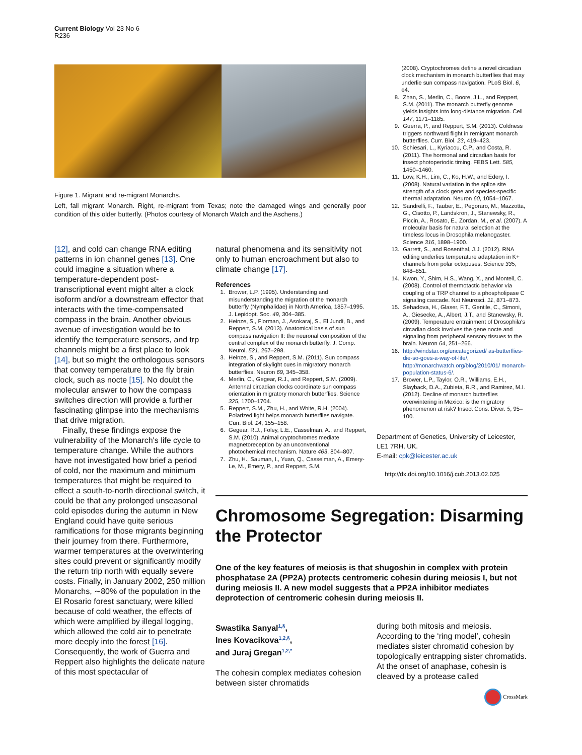Current Biology Vol 23 No 6
R236
Figure 1. Migrant and re-migrant Monarchs.
Left, fall migrant Monarch. Right, re-migrant from Texas; note the damaged wings and generally poor condition of this older butterfly. (Photos courtesy of Monarch Watch and the Aschens.)
(2008). Cryptochromes define a novel circadian clock mechanism in monarch butterflies that may underlie sun compass navigation. PLoS Biol. 6, e4.
8. Zhan, S., Merlin, C., Boore, J.L., and Reppert, S.M. (2011). The monarch butterfly genome yields insights into long-distance migration. Cell 147, 1171–1185.
9. Guerra, P., and Reppert, S.M. (2013). Coldness triggers northward flight in remigrant monarch butterflies. Curr. Biol. 23, 419–423.
10. Schiesari, L., Kyriacou, C.P., and Costa, R. (2011). The hormonal and circadian basis for insect photoperiodic timing. FEBS Lett. 585, 1450–1460.
11. Low, K.H., Lim, C., Ko, H.W., and Edery, I. (2008). Natural variation in the splice site strength of a clock gene and species-specific thermal adaptation. Neuron 60, 1054–1067.
12. Sandrelli, F., Tauber, E., Pegoraro, M., Mazzotta, G., Cisotto, P., Landskron, J., Stanewsky, R., Piccin, A., Rosato, E., Zordan, M., et al. (2007). A molecular basis for natural selection at the timeless locus in Drosophila melanogaster. Science 316, 1898–1900.
13. Garrett, S., and Rosenthal, J.J. (2012). RNA editing underlies temperature adaptation in K+ channels from polar octopuses. Science 335, 848–851.
14. Kwon, Y., Shim, H.S., Wang, X., and Montell, C. (2008). Control of thermotactic behavior via coupling of a TRP channel to a phospholipase C signaling cascade. Nat Neurosci. 11, 871–873.
15. Sehadova, H., Glaser, F.T., Gentile, C., Simoni, A., Giesecke, A., Albert, J.T., and Stanewsky, R. (2009). Temperature entrainment of Drosophila's circadian clock involves the gene nocte and signaling from peripheral sensory tissues to the brain. Neuron 64, 251–266.
16. http://windstar.org/uncategorized/ as-butterflies-die-so-goes-a-way-of-life/, http://monarchwatch.org/blog/2010/01/ monarch-population-status-6/.
17. Brower, L.P., Taylor, O.R., Williams, E.H., Slayback, D.A., Zubieta, R.R., and Ramirez, M.I. (2012). Decline of monarch butterflies overwintering in Mexico: is the migratory phenomenon at risk? Insect Cons. Diver. 5, 95–100.
Department of Genetics, University of Leicester, LE1 7RH, UK.
E-mail: cpk@leicester.ac.uk
http://dx.doi.org/10.1016/j.cub.2013.02.025
[12], and cold can change RNA editing patterns in ion channel genes [13]. One could imagine a situation where a temperature-dependent post-transcriptional event might alter a clock isoform and/or a downstream effector that interacts with the time-compensated compass in the brain. Another obvious avenue of investigation would be to identify the temperature sensors, and trp channels might be a first place to look [14], but so might the orthologous sensors that convey temperature to the fly brain clock, such as nocte [15]. No doubt the molecular answer to how the compass switches direction will provide a further fascinating glimpse into the mechanisms that drive migration.
Finally, these findings expose the vulnerability of the Monarch's life cycle to temperature change. While the authors have not investigated how brief a period of cold, nor the maximum and minimum temperatures that might be required to effect a south-to-north directional switch, it could be that any prolonged unseasonal cold episodes during the autumn in New England could have quite serious ramifications for those migrants beginning their journey from there. Furthermore, warmer temperatures at the overwintering sites could prevent or significantly modify the return trip north with equally severe costs. Finally, in January 2002, 250 million Monarchs, ∼80% of the population in the El Rosario forest sanctuary, were killed because of cold weather, the effects of which were amplified by illegal logging, which allowed the cold air to penetrate more deeply into the forest [16]. Consequently, the work of Guerra and Reppert also highlights the delicate nature of this most spectacular of
natural phenomena and its sensitivity not only to human encroachment but also to climate change [17].
References
1. Brower, L.P. (1995). Understanding and misunderstanding the migration of the monarch butterfly (Nymphalidae) in North America, 1857–1995. J. Lepidopt. Soc. 49, 304–385.
2. Heinze, S., Florman, J., Asokaraj, S., El Jundi, B., and Reppert, S.M. (2013). Anatomical basis of sun compass navigation II: the neuronal composition of the central complex of the monarch butterfly. J. Comp. Neurol. 521, 267–298.
3. Heinze, S., and Reppert, S.M. (2011). Sun compass integration of skylight cues in migratory monarch butterflies. Neuron 69, 345–358.
4. Merlin, C., Gegear, R.J., and Reppert, S.M. (2009). Antennal circadian clocks coordinate sun compass orientation in migratory monarch butterflies. Science 325, 1700–1704.
5. Reppert, S.M., Zhu, H., and White, R.H. (2004). Polarized light helps monarch butterflies navigate. Curr. Biol. 14, 155–158.
6. Gegear, R.J., Foley, L.E., Casselman, A., and Reppert, S.M. (2010). Animal cryptochromes mediate magnetoreception by an unconventional photochemical mechanism. Nature 463, 804–807.
7. Zhu, H., Sauman, I., Yuan, Q., Casselman, A., Emery-Le, M., Emery, P., and Reppert, S.M.
Chromosome Segregation: Disarming the Protector
One of the key features of meiosis is that shugoshin in complex with protein phosphatase 2A (PP2A) protects centromeric cohesin during meiosis I, but not during meiosis II. A new model suggests that a PP2A inhibitor mediates deprotection of centromeric cohesin during meiosis II.
Swastika Sanyal<sup>1,§</sup>,
Ines Kovacikova<sup>1,2,§</sup>,
and Juraj Gregan<sup>1,2,*</sup>
The cohesin complex mediates cohesion between sister chromatids
during both mitosis and meiosis. According to the ‘ring model’, cohesin mediates sister chromatid cohesion by topologically entrapping sister chromatids. At the onset of anaphase, cohesin is cleaved by a protease called
CrossMark